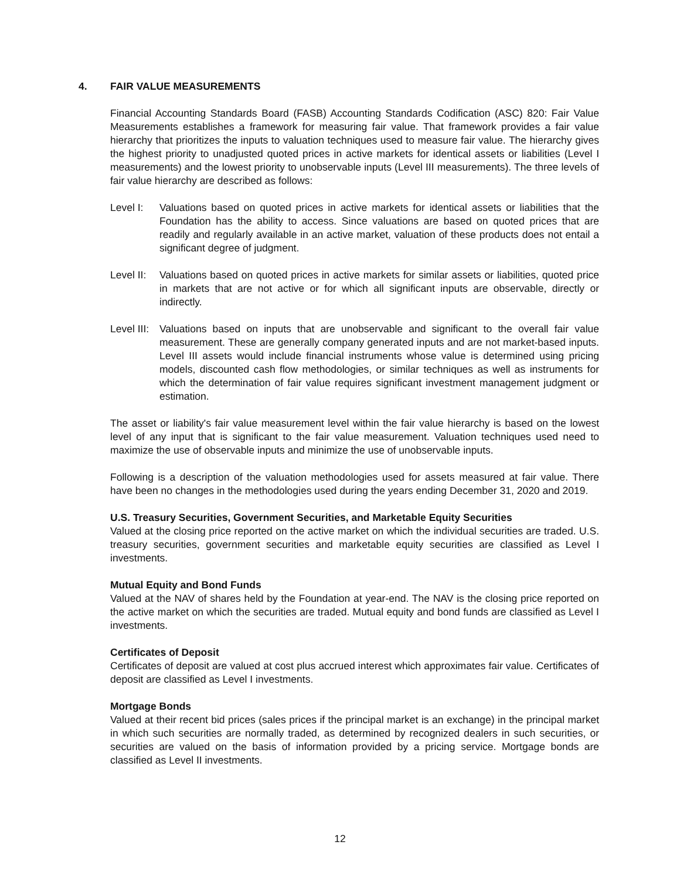4. FAIR VALUE MEASUREMENTS
Financial Accounting Standards Board (FASB) Accounting Standards Codification (ASC) 820: Fair Value Measurements establishes a framework for measuring fair value. That framework provides a fair value hierarchy that prioritizes the inputs to valuation techniques used to measure fair value. The hierarchy gives the highest priority to unadjusted quoted prices in active markets for identical assets or liabilities (Level I measurements) and the lowest priority to unobservable inputs (Level III measurements). The three levels of fair value hierarchy are described as follows:
Level I: Valuations based on quoted prices in active markets for identical assets or liabilities that the Foundation has the ability to access. Since valuations are based on quoted prices that are readily and regularly available in an active market, valuation of these products does not entail a significant degree of judgment.
Level II:
Valuations based on quoted prices in active markets for similar assets or liabilities, quoted price in markets that are not active or for which all significant inputs are observable, directly or indirectly.
Level III:
Valuations based on inputs that are unobservable and significant to the overall fair value measurement. These are generally company generated inputs and are not market-based inputs. Level III assets would include financial instruments whose value is determined using pricing models, discounted cash flow methodologies, or similar techniques as well as instruments for which the determination of fair value requires significant investment management judgment or estimation.
The asset or liability's fair value measurement level within the fair value hierarchy is based on the lowest level of any input that is significant to the fair value measurement. Valuation techniques used need to maximize the use of observable inputs and minimize the use of unobservable inputs.
Following is a description of the valuation methodologies used for assets measured at fair value. There have been no changes in the methodologies used during the years ending December 31, 2020 and 2019.
U.S. Treasury Securities, Government Securities, and Marketable Equity Securities
Valued at the closing price reported on the active market on which the individual securities are traded. U.S. treasury securities, government securities and marketable equity securities are classified as Level I investments.
Mutual Equity and Bond Funds
Valued at the NAV of shares held by the Foundation at year-end. The NAV is the closing price reported on the active market on which the securities are traded. Mutual equity and bond funds are classified as Level I investments.
Certificates of Deposit
Certificates of deposit are valued at cost plus accrued interest which approximates fair value. Certificates of deposit are classified as Level I investments.
Mortgage Bonds
Valued at their recent bid prices (sales prices if the principal market is an exchange) in the principal market in which such securities are normally traded, as determined by recognized dealers in such securities, or securities are valued on the basis of information provided by a pricing service. Mortgage bonds are classified as Level II investments.
12